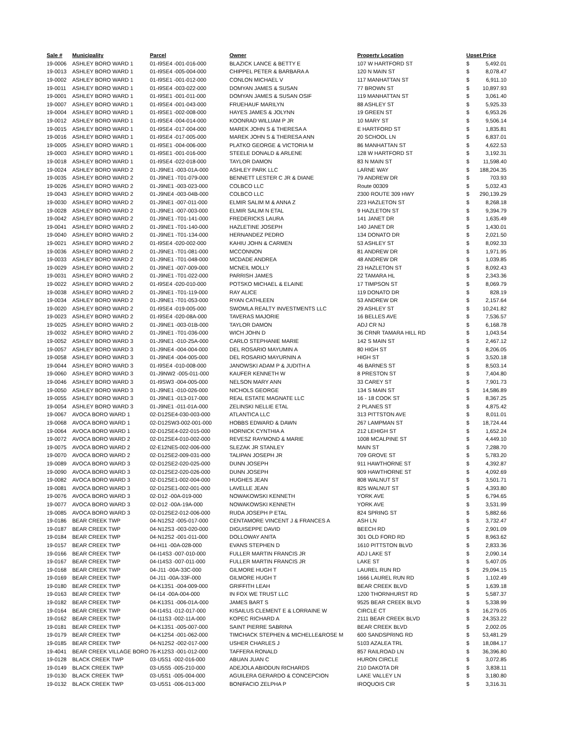| Sale # | Municipality | Parcel | Owner | Property Location | Upset Price |
| --- | --- | --- | --- | --- | --- |
| 19-0006 | ASHLEY BORO WARD 1 | 01-I9SE4 -001-016-000 | BLAZICK LANCE & BETTY E | 107 W HARTFORD ST | $ 5,492.01 |
| 19-0013 | ASHLEY BORO WARD 1 | 01-I9SE4 -005-004-000 | CHIPPEL PETER & BARBARA A | 120 N MAIN ST | $ 8,078.47 |
| 19-0002 | ASHLEY BORO WARD 1 | 01-I9SE1 -001-012-000 | CONLON MICHAEL V | 117 MANHATTAN ST | $ 6,911.10 |
| 19-0011 | ASHLEY BORO WARD 1 | 01-I9SE4 -003-022-000 | DOMYAN JAMES & SUSAN | 77 BROWN ST | $ 10,897.93 |
| 19-0001 | ASHLEY BORO WARD 1 | 01-I9SE1 -001-011-000 | DOMYAN JAMES & SUSAN OSIF | 119 MANHATTAN ST | $ 3,061.40 |
| 19-0007 | ASHLEY BORO WARD 1 | 01-I9SE4 -001-043-000 | FRUEHAUF MARILYN | 88 ASHLEY ST | $ 5,925.33 |
| 19-0004 | ASHLEY BORO WARD 1 | 01-I9SE1 -002-008-000 | HAYES JAMES & JOLYNN | 19 GREEN ST | $ 6,953.26 |
| 19-0012 | ASHLEY BORO WARD 1 | 01-I9SE4 -004-014-000 | KOONRAD WILLIAM P JR | 10 MARY ST | $ 9,506.14 |
| 19-0015 | ASHLEY BORO WARD 1 | 01-I9SE4 -017-004-000 | MAREK JOHN S & THERESA A | E HARTFORD ST | $ 1,835.81 |
| 19-0016 | ASHLEY BORO WARD 1 | 01-I9SE4 -017-005-000 | MAREK JOHN S & THERESA ANN | 20 SCHOOL LN | $ 6,837.01 |
| 19-0005 | ASHLEY BORO WARD 1 | 01-I9SE1 -004-006-000 | PLATKO GEORGE & VICTORIA M | 86 MANHATTAN ST | $ 4,622.53 |
| 19-0003 | ASHLEY BORO WARD 1 | 01-I9SE1 -001-016-000 | STEELE DONALD & ARLENE | 128 W HARTFORD ST | $ 3,192.31 |
| 19-0018 | ASHLEY BORO WARD 1 | 01-I9SE4 -022-018-000 | TAYLOR DAMON | 83 N MAIN ST | $ 11,598.40 |
| 19-0024 | ASHLEY BORO WARD 2 | 01-J9NE1 -003-01A-000 | ASHLEY PARK LLC | LARNE WAY | $ 188,204.35 |
| 19-0035 | ASHLEY BORO WARD 2 | 01-J9NE1 -T01-079-000 | BENNETT LESTER C JR & DIANE | 79 ANDREW DR | $ 703.93 |
| 19-0026 | ASHLEY BORO WARD 2 | 01-J9NE1 -003-023-000 | COLBCO LLC | Route 00309 | $ 5,032.43 |
| 19-0043 | ASHLEY BORO WARD 2 | 01-J9NE4 -003-04B-000 | COLBCO LLC | 2300 ROUTE 309 HWY | $ 290,139.29 |
| 19-0030 | ASHLEY BORO WARD 2 | 01-J9NE1 -007-011-000 | ELMIR SALIM M & ANNA Z | 223 HAZLETON ST | $ 8,268.18 |
| 19-0028 | ASHLEY BORO WARD 2 | 01-J9NE1 -007-003-000 | ELMIR SALIM N ETAL | 9 HAZLETON ST | $ 9,394.79 |
| 19-0042 | ASHLEY BORO WARD 2 | 01-J9NE1 -T01-141-000 | FREDERICKS LAURA | 141 JANET DR | $ 1,635.49 |
| 19-0041 | ASHLEY BORO WARD 2 | 01-J9NE1 -T01-140-000 | HAZLETINE JOSEPH | 140 JANET DR | $ 1,430.01 |
| 19-0040 | ASHLEY BORO WARD 2 | 01-J9NE1 -T01-134-000 | HERNANDEZ PEDRO | 134 DONATO DR | $ 2,021.50 |
| 19-0021 | ASHLEY BORO WARD 2 | 01-I9SE4 -020-002-000 | KAHIU JOHN & CARMEN | 53 ASHLEY ST | $ 8,092.33 |
| 19-0036 | ASHLEY BORO WARD 2 | 01-J9NE1 -T01-081-000 | MCCONNON | 81 ANDREW DR | $ 1,971.95 |
| 19-0033 | ASHLEY BORO WARD 2 | 01-J9NE1 -T01-048-000 | MCDADE ANDREA | 48 ANDREW DR | $ 1,039.85 |
| 19-0029 | ASHLEY BORO WARD 2 | 01-J9NE1 -007-009-000 | MCNEIL MOLLY | 23 HAZLETON ST | $ 8,092.43 |
| 19-0031 | ASHLEY BORO WARD 2 | 01-J9NE1 -T01-022-000 | PARRISH JAMES | 22 TAMARA HL | $ 2,343.36 |
| 19-0022 | ASHLEY BORO WARD 2 | 01-I9SE4 -020-010-000 | POTSKO MICHAEL & ELAINE | 17 TIMPSON ST | $ 8,069.79 |
| 19-0038 | ASHLEY BORO WARD 2 | 01-J9NE1 -T01-119-000 | RAY ALICE | 119 DONATO DR | $ 828.19 |
| 19-0034 | ASHLEY BORO WARD 2 | 01-J9NE1 -T01-053-000 | RYAN CATHLEEN | 53 ANDREW DR | $ 2,157.64 |
| 19-0020 | ASHLEY BORO WARD 2 | 01-I9SE4 -019-005-000 | SWOMLA REALTY INVESTMENTS LLC | 29 ASHLEY ST | $ 10,241.82 |
| 19-0023 | ASHLEY BORO WARD 2 | 01-I9SE4 -020-08A-000 | TAVERAS MAJORIE | 16 BELLES AVE | $ 7,536.57 |
| 19-0025 | ASHLEY BORO WARD 2 | 01-J9NE1 -003-01B-000 | TAYLOR DAMON | ADJ CR NJ | $ 6,168.78 |
| 19-0032 | ASHLEY BORO WARD 2 | 01-J9NE1 -T01-036-000 | WICH JOHN D | 36 CRNR TAMARA HILL RD | $ 1,043.54 |
| 19-0052 | ASHLEY BORO WARD 3 | 01-J9NE1 -010-25A-000 | CARLO STEPHANIE MARIE | 142 S MAIN ST | $ 2,467.12 |
| 19-0057 | ASHLEY BORO WARD 3 | 01-J9NE4 -004-004-000 | DEL ROSARIO MAYUMIN A | 80 HIGH ST | $ 8,206.05 |
| 19-0058 | ASHLEY BORO WARD 3 | 01-J9NE4 -004-005-000 | DEL ROSARIO MAYURNIN A | HIGH ST | $ 3,520.18 |
| 19-0044 | ASHLEY BORO WARD 3 | 01-I9SE4 -010-008-000 | JANOWSKI ADAM P & JUDITH A | 46 BARNES ST | $ 8,503.14 |
| 19-0060 | ASHLEY BORO WARD 3 | 01-J9NW2 -005-011-000 | KAUFER KENNETH W | 8 PRESTON ST | $ 7,404.80 |
| 19-0046 | ASHLEY BORO WARD 3 | 01-I9SW3 -004-005-000 | NELSON MARY ANN | 33 CAREY ST | $ 7,901.73 |
| 19-0050 | ASHLEY BORO WARD 3 | 01-J9NE1 -010-026-000 | NICHOLS GEORGE | 134 S MAIN ST | $ 14,586.89 |
| 19-0055 | ASHLEY BORO WARD 3 | 01-J9NE1 -013-017-000 | REAL ESTATE MAGNATE LLC | 16 - 18 COOK ST | $ 8,367.25 |
| 19-0054 | ASHLEY BORO WARD 3 | 01-J9NE1 -011-01A-000 | ZELINSKI NELLIE ETAL | 2 PLANES ST | $ 4,875.42 |
| 19-0067 | AVOCA BORO WARD 1 | 02-D12SE4-030-003-000 | ATLANTICA LLC | 313 PITTSTON AVE | $ 8,011.01 |
| 19-0068 | AVOCA BORO WARD 1 | 02-D12SW3-002-001-000 | HOBBS EDWARD & DAWN | 267 LAMPMAN ST | $ 18,724.44 |
| 19-0064 | AVOCA BORO WARD 1 | 02-D12SE4-022-015-000 | HORNICK CYNTHIA A | 212 LEHIGH ST | $ 1,652.24 |
| 19-0072 | AVOCA BORO WARD 2 | 02-D12SE4-010-002-000 | REVESZ RAYMOND & MARIE | 1008 MCALPINE ST | $ 4,449.10 |
| 19-0075 | AVOCA BORO WARD 2 | 02-E12NE5-002-006-000 | SLEZAK JR STANLEY | MAIN ST | $ 7,288.70 |
| 19-0070 | AVOCA BORO WARD 2 | 02-D12SE2-009-031-000 | TALIPAN JOSEPH JR | 709 GROVE ST | $ 5,783.20 |
| 19-0089 | AVOCA BORO WARD 3 | 02-D12SE2-020-025-000 | DUNN JOSEPH | 911 HAWTHORNE ST | $ 4,392.87 |
| 19-0090 | AVOCA BORO WARD 3 | 02-D12SE2-020-026-000 | DUNN JOSEPH | 909 HAWTHORNE ST | $ 4,092.69 |
| 19-0082 | AVOCA BORO WARD 3 | 02-D12SE1-002-004-000 | HUGHES JEAN | 808 WALNUT ST | $ 3,501.71 |
| 19-0081 | AVOCA BORO WARD 3 | 02-D12SE1-002-001-000 | LAVELLE JEAN | 825 WALNUT ST | $ 4,393.80 |
| 19-0076 | AVOCA BORO WARD 3 | 02-D12 -00A-019-000 | NOWAKOWSKI KENNETH | YORK AVE | $ 6,794.65 |
| 19-0077 | AVOCA BORO WARD 3 | 02-D12 -00A-19A-000 | NOWAKOWSKI KENNETH | YORK AVE | $ 3,531.99 |
| 19-0085 | AVOCA BORO WARD 3 | 02-D12SE2-012-006-000 | RUDA JOSEPH P ETAL | 824 SPRING ST | $ 5,882.66 |
| 19-0186 | BEAR CREEK TWP | 04-N12S2 -005-017-000 | CENTAMORE VINCENT J & FRANCES A | ASH LN | $ 3,732.47 |
| 19-0187 | BEAR CREEK TWP | 04-N12S3 -003-020-000 | DIGUISEPPE DAVID | BEECH RD | $ 2,901.09 |
| 19-0184 | BEAR CREEK TWP | 04-N12S2 -001-011-000 | DOLLOWAY ANITA | 301 OLD FORD RD | $ 8,963.62 |
| 19-0157 | BEAR CREEK TWP | 04-H11 -00A-028-000 | EVANS STEPHEN D | 1610 PITTSTON BLVD | $ 2,833.36 |
| 19-0166 | BEAR CREEK TWP | 04-I14S3 -007-010-000 | FULLER MARTIN FRANCIS JR | ADJ LAKE ST | $ 2,090.14 |
| 19-0167 | BEAR CREEK TWP | 04-I14S3 -007-011-000 | FULLER MARTIN FRANCIS JR | LAKE ST | $ 5,407.05 |
| 19-0168 | BEAR CREEK TWP | 04-J11 -00A-33C-000 | GILMORE HUGH T | LAUREL RUN RD | $ 29,094.15 |
| 19-0169 | BEAR CREEK TWP | 04-J11 -00A-33F-000 | GILMORE HUGH T | 1666 LAUREL RUN RD | $ 1,102.49 |
| 19-0180 | BEAR CREEK TWP | 04-K13S1 -004-009-000 | GRIFFITH LEAH | BEAR CREEK BLVD | $ 1,639.18 |
| 19-0163 | BEAR CREEK TWP | 04-I14 -00A-004-000 | IN FOX WE TRUST LLC | 1200 THORNHURST RD | $ 5,587.37 |
| 19-0182 | BEAR CREEK TWP | 04-K13S1 -006-01A-000 | JAMES BART S | 9525 BEAR CREEK BLVD | $ 5,338.99 |
| 19-0164 | BEAR CREEK TWP | 04-I14S1 -012-017-000 | KISAILUS CLEMENT E & LORRAINE W | CIRCLE CT | $ 16,279.05 |
| 19-0162 | BEAR CREEK TWP | 04-I11S3 -002-11A-000 | KOPEC RICHARD A | 2111 BEAR CREEK BLVD | $ 24,353.22 |
| 19-0181 | BEAR CREEK TWP | 04-K13S1 -005-007-000 | SAINT PIERRE SABRINA | BEAR CREEK BLVD | $ 2,002.05 |
| 19-0179 | BEAR CREEK TWP | 04-K12S4 -001-062-000 | TIMCHACK STEPHEN & MICHELLE&ROSE M | 600 SANDSPRING RD | $ 53,481.29 |
| 19-0185 | BEAR CREEK TWP | 04-N12S2 -002-017-000 | USHER CHARLES J | 5103 AZALEA TRL | $ 18,084.17 |
| 19-4041 | BEAR CREEK VILLAGE BORO | 76-K12S3 -001-012-000 | TAFFERA RONALD | 857 RAILROAD LN | $ 36,396.80 |
| 19-0128 | BLACK CREEK TWP | 03-U5S1 -002-016-000 | ABUAN JUAN C | HURON CIRCLE | $ 3,072.85 |
| 19-0149 | BLACK CREEK TWP | 03-U5S5 -005-210-000 | ADEJOLA ABIODUN RICHARDS | 210 DAKOTA DR | $ 3,838.11 |
| 19-0130 | BLACK CREEK TWP | 03-U5S1 -005-004-000 | AGUILERA GERARDO & CONCEPCION | LAKE VALLEY LN | $ 3,180.80 |
| 19-0132 | BLACK CREEK TWP | 03-U5S1 -006-013-000 | BONIFACIO ZELPHA P | IROQUOIS CIR | $ 3,316.31 |